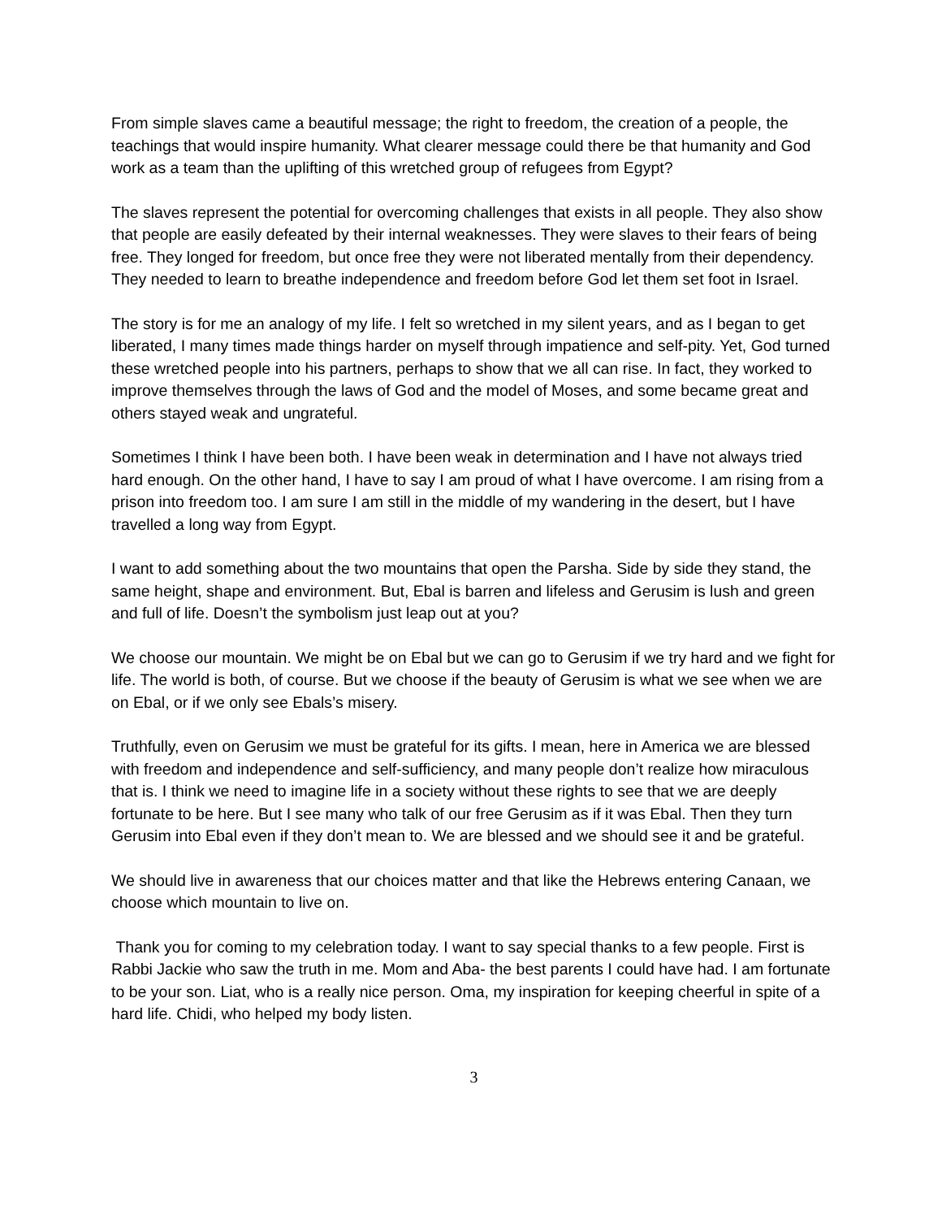From simple slaves came a beautiful message; the right to freedom, the creation of a people, the teachings that would inspire humanity. What clearer message could there be that humanity and God work as a team than the uplifting of this wretched group of refugees from Egypt?
The slaves represent the potential for overcoming challenges that exists in all people. They also show that people are easily defeated by their internal weaknesses. They were slaves to their fears of being free. They longed for freedom, but once free they were not liberated mentally from their dependency. They needed to learn to breathe independence and freedom before God let them set foot in Israel.
The story is for me an analogy of my life. I felt so wretched in my silent years, and as I began to get liberated, I many times made things harder on myself through impatience and self-pity. Yet, God turned these wretched people into his partners, perhaps to show that we all can rise. In fact, they worked to improve themselves through the laws of God and the model of Moses, and some became great and others stayed weak and ungrateful.
Sometimes I think I have been both. I have been weak in determination and I have not always tried hard enough. On the other hand, I have to say I am proud of what I have overcome. I am rising from a prison into freedom too. I am sure I am still in the middle of my wandering in the desert, but I have travelled a long way from Egypt.
I want to add something about the two mountains that open the Parsha. Side by side they stand, the same height, shape and environment. But, Ebal is barren and lifeless and Gerusim is lush and green and full of life. Doesn’t the symbolism just leap out at you?
We choose our mountain. We might be on Ebal but we can go to Gerusim if we try hard and we fight for life. The world is both, of course. But we choose if the beauty of Gerusim is what we see when we are on Ebal, or if we only see Ebals’s misery.
Truthfully, even on Gerusim we must be grateful for its gifts. I mean, here in America we are blessed with freedom and independence and self-sufficiency, and many people don’t realize how miraculous that is. I think we need to imagine life in a society without these rights to see that we are deeply fortunate to be here. But I see many who talk of our free Gerusim as if it was Ebal. Then they turn Gerusim into Ebal even if they don’t mean to. We are blessed and we should see it and be grateful.
We should live in awareness that our choices matter and that like the Hebrews entering Canaan, we choose which mountain to live on.
Thank you for coming to my celebration today. I want to say special thanks to a few people. First is Rabbi Jackie who saw the truth in me. Mom and Aba- the best parents I could have had. I am fortunate to be your son. Liat, who is a really nice person. Oma, my inspiration for keeping cheerful in spite of a hard life. Chidi, who helped my body listen.
3